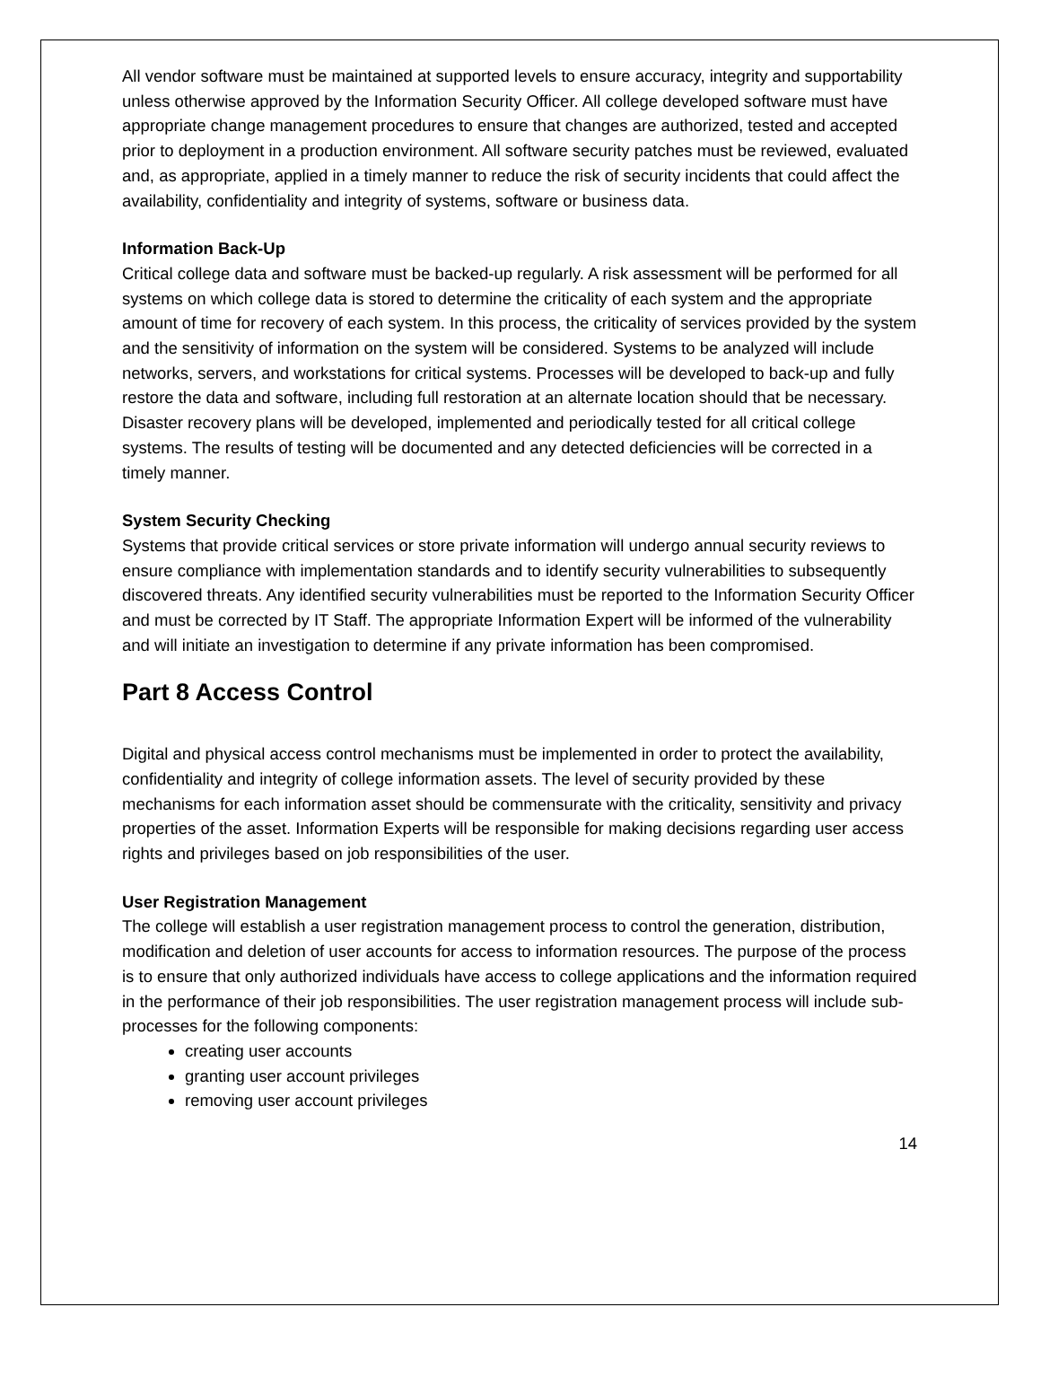All vendor software must be maintained at supported levels to ensure accuracy, integrity and supportability unless otherwise approved by the Information Security Officer. All college developed software must have appropriate change management procedures to ensure that changes are authorized, tested and accepted prior to deployment in a production environment. All software security patches must be reviewed, evaluated and, as appropriate, applied in a timely manner to reduce the risk of security incidents that could affect the availability, confidentiality and integrity of systems, software or business data.
Information Back-Up
Critical college data and software must be backed-up regularly. A risk assessment will be performed for all systems on which college data is stored to determine the criticality of each system and the appropriate amount of time for recovery of each system. In this process, the criticality of services provided by the system and the sensitivity of information on the system will be considered. Systems to be analyzed will include networks, servers, and workstations for critical systems. Processes will be developed to back-up and fully restore the data and software, including full restoration at an alternate location should that be necessary. Disaster recovery plans will be developed, implemented and periodically tested for all critical college systems. The results of testing will be documented and any detected deficiencies will be corrected in a timely manner.
System Security Checking
Systems that provide critical services or store private information will undergo annual security reviews to ensure compliance with implementation standards and to identify security vulnerabilities to subsequently discovered threats. Any identified security vulnerabilities must be reported to the Information Security Officer and must be corrected by IT Staff. The appropriate Information Expert will be informed of the vulnerability and will initiate an investigation to determine if any private information has been compromised.
Part 8 Access Control
Digital and physical access control mechanisms must be implemented in order to protect the availability, confidentiality and integrity of college information assets. The level of security provided by these mechanisms for each information asset should be commensurate with the criticality, sensitivity and privacy properties of the asset. Information Experts will be responsible for making decisions regarding user access rights and privileges based on job responsibilities of the user.
User Registration Management
The college will establish a user registration management process to control the generation, distribution, modification and deletion of user accounts for access to information resources. The purpose of the process is to ensure that only authorized individuals have access to college applications and the information required in the performance of their job responsibilities. The user registration management process will include sub-processes for the following components:
creating user accounts
granting user account privileges
removing user account privileges
14